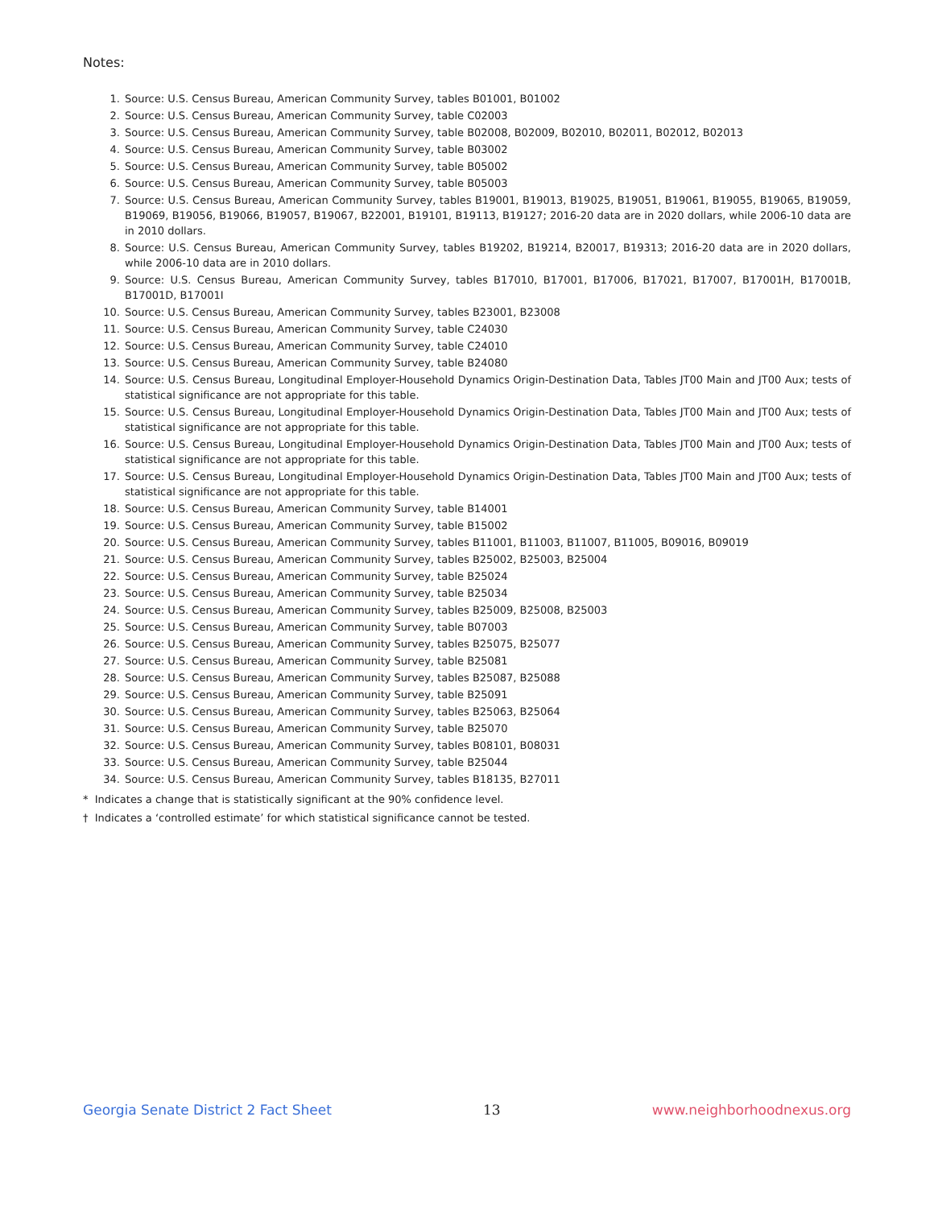Notes:
1. Source: U.S. Census Bureau, American Community Survey, tables B01001, B01002
2. Source: U.S. Census Bureau, American Community Survey, table C02003
3. Source: U.S. Census Bureau, American Community Survey, table B02008, B02009, B02010, B02011, B02012, B02013
4. Source: U.S. Census Bureau, American Community Survey, table B03002
5. Source: U.S. Census Bureau, American Community Survey, table B05002
6. Source: U.S. Census Bureau, American Community Survey, table B05003
7. Source: U.S. Census Bureau, American Community Survey, tables B19001, B19013, B19025, B19051, B19061, B19055, B19065, B19059, B19069, B19056, B19066, B19057, B19067, B22001, B19101, B19113, B19127; 2016-20 data are in 2020 dollars, while 2006-10 data are in 2010 dollars.
8. Source: U.S. Census Bureau, American Community Survey, tables B19202, B19214, B20017, B19313; 2016-20 data are in 2020 dollars, while 2006-10 data are in 2010 dollars.
9. Source: U.S. Census Bureau, American Community Survey, tables B17010, B17001, B17006, B17021, B17007, B17001H, B17001B, B17001D, B17001I
10. Source: U.S. Census Bureau, American Community Survey, tables B23001, B23008
11. Source: U.S. Census Bureau, American Community Survey, table C24030
12. Source: U.S. Census Bureau, American Community Survey, table C24010
13. Source: U.S. Census Bureau, American Community Survey, table B24080
14. Source: U.S. Census Bureau, Longitudinal Employer-Household Dynamics Origin-Destination Data, Tables JT00 Main and JT00 Aux; tests of statistical significance are not appropriate for this table.
15. Source: U.S. Census Bureau, Longitudinal Employer-Household Dynamics Origin-Destination Data, Tables JT00 Main and JT00 Aux; tests of statistical significance are not appropriate for this table.
16. Source: U.S. Census Bureau, Longitudinal Employer-Household Dynamics Origin-Destination Data, Tables JT00 Main and JT00 Aux; tests of statistical significance are not appropriate for this table.
17. Source: U.S. Census Bureau, Longitudinal Employer-Household Dynamics Origin-Destination Data, Tables JT00 Main and JT00 Aux; tests of statistical significance are not appropriate for this table.
18. Source: U.S. Census Bureau, American Community Survey, table B14001
19. Source: U.S. Census Bureau, American Community Survey, table B15002
20. Source: U.S. Census Bureau, American Community Survey, tables B11001, B11003, B11007, B11005, B09016, B09019
21. Source: U.S. Census Bureau, American Community Survey, tables B25002, B25003, B25004
22. Source: U.S. Census Bureau, American Community Survey, table B25024
23. Source: U.S. Census Bureau, American Community Survey, table B25034
24. Source: U.S. Census Bureau, American Community Survey, tables B25009, B25008, B25003
25. Source: U.S. Census Bureau, American Community Survey, table B07003
26. Source: U.S. Census Bureau, American Community Survey, tables B25075, B25077
27. Source: U.S. Census Bureau, American Community Survey, table B25081
28. Source: U.S. Census Bureau, American Community Survey, tables B25087, B25088
29. Source: U.S. Census Bureau, American Community Survey, table B25091
30. Source: U.S. Census Bureau, American Community Survey, tables B25063, B25064
31. Source: U.S. Census Bureau, American Community Survey, table B25070
32. Source: U.S. Census Bureau, American Community Survey, tables B08101, B08031
33. Source: U.S. Census Bureau, American Community Survey, table B25044
34. Source: U.S. Census Bureau, American Community Survey, tables B18135, B27011
* Indicates a change that is statistically significant at the 90% confidence level.
† Indicates a ‘controlled estimate’ for which statistical significance cannot be tested.
Georgia Senate District 2 Fact Sheet 13 www.neighborhoodnexus.org